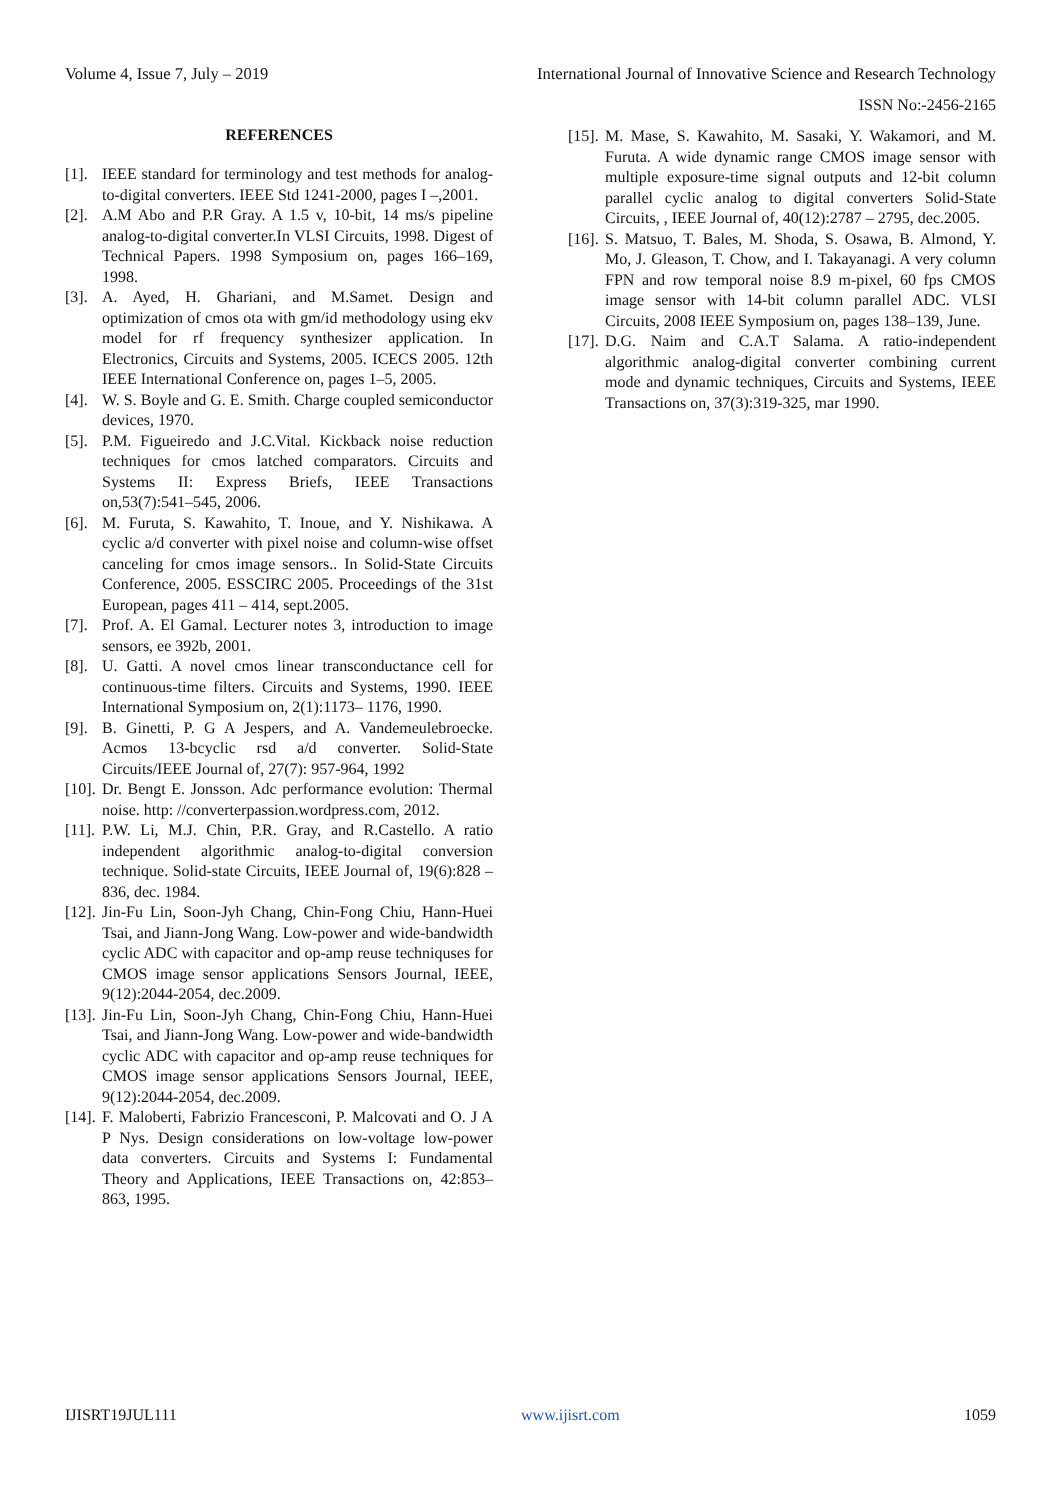Volume 4, Issue 7, July – 2019 International Journal of Innovative Science and Research Technology
ISSN No:-2456-2165
REFERENCES
[1]. IEEE standard for terminology and test methods for analog-to-digital converters. IEEE Std 1241-2000, pages I –,2001.
[2]. A.M Abo and P.R Gray. A 1.5 v, 10-bit, 14 ms/s pipeline analog-to-digital converter.In VLSI Circuits, 1998. Digest of Technical Papers. 1998 Symposium on, pages 166–169, 1998.
[3]. A. Ayed, H. Ghariani, and M.Samet. Design and optimization of cmos ota with gm/id methodology using ekv model for rf frequency synthesizer application. In Electronics, Circuits and Systems, 2005. ICECS 2005. 12th IEEE International Conference on, pages 1–5, 2005.
[4]. W. S. Boyle and G. E. Smith. Charge coupled semiconductor devices, 1970.
[5]. P.M. Figueiredo and J.C.Vital. Kickback noise reduction techniques for cmos latched comparators. Circuits and Systems II: Express Briefs, IEEE Transactions on,53(7):541–545, 2006.
[6]. M. Furuta, S. Kawahito, T. Inoue, and Y. Nishikawa. A cyclic a/d converter with pixel noise and column-wise offset canceling for cmos image sensors.. In Solid-State Circuits Conference, 2005. ESSCIRC 2005. Proceedings of the 31st European, pages 411 – 414, sept.2005.
[7]. Prof. A. El Gamal. Lecturer notes 3, introduction to image sensors, ee 392b, 2001.
[8]. U. Gatti. A novel cmos linear transconductance cell for continuous-time filters. Circuits and Systems, 1990. IEEE International Symposium on, 2(1):1173– 1176, 1990.
[9]. B. Ginetti, P. G A Jespers, and A. Vandemeulebroecke. Acmos 13-bcyclic rsd a/d converter. Solid-State Circuits/IEEE Journal of, 27(7): 957-964, 1992
[10]. Dr. Bengt E. Jonsson. Adc performance evolution: Thermal noise. http: //converterpassion.wordpress.com, 2012.
[11]. P.W. Li, M.J. Chin, P.R. Gray, and R.Castello. A ratio independent algorithmic analog-to-digital conversion technique. Solid-state Circuits, IEEE Journal of, 19(6):828 –836, dec. 1984.
[12]. Jin-Fu Lin, Soon-Jyh Chang, Chin-Fong Chiu, Hann-Huei Tsai, and Jiann-Jong Wang. Low-power and wide-bandwidth cyclic ADC with capacitor and op-amp reuse techniquses for CMOS image sensor applications Sensors Journal, IEEE, 9(12):2044-2054, dec.2009.
[13]. Jin-Fu Lin, Soon-Jyh Chang, Chin-Fong Chiu, Hann-Huei Tsai, and Jiann-Jong Wang. Low-power and wide-bandwidth cyclic ADC with capacitor and op-amp reuse techniques for CMOS image sensor applications Sensors Journal, IEEE, 9(12):2044-2054, dec.2009.
[14]. F. Maloberti, Fabrizio Francesconi, P. Malcovati and O. J A P Nys. Design considerations on low-voltage low-power data converters. Circuits and Systems I: Fundamental Theory and Applications, IEEE Transactions on, 42:853–863, 1995.
[15]. M. Mase, S. Kawahito, M. Sasaki, Y. Wakamori, and M. Furuta. A wide dynamic range CMOS image sensor with multiple exposure-time signal outputs and 12-bit column parallel cyclic analog to digital converters Solid-State Circuits, , IEEE Journal of, 40(12):2787 – 2795, dec.2005.
[16]. S. Matsuo, T. Bales, M. Shoda, S. Osawa, B. Almond, Y. Mo, J. Gleason, T. Chow, and I. Takayanagi. A very column FPN and row temporal noise 8.9 m-pixel, 60 fps CMOS image sensor with 14-bit column parallel ADC. VLSI Circuits, 2008 IEEE Symposium on, pages 138–139, June.
[17]. D.G. Naim and C.A.T Salama. A ratio-independent algorithmic analog-digital converter combining current mode and dynamic techniques, Circuits and Systems, IEEE Transactions on, 37(3):319-325, mar 1990.
IJISRT19JUL111 www.ijisrt.com 1059